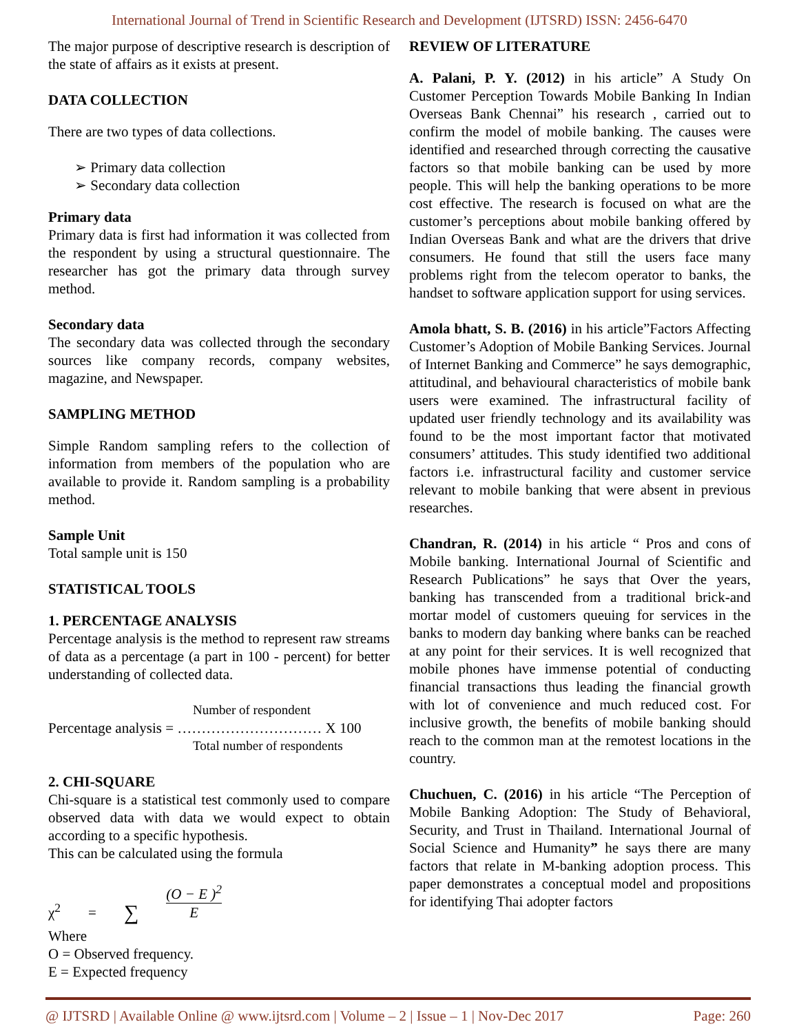International Journal of Trend in Scientific Research and Development (IJTSRD) ISSN: 2456-6470
The major purpose of descriptive research is description of the state of affairs as it exists at present.
DATA COLLECTION
There are two types of data collections.
➢ Primary data collection
➢ Secondary data collection
Primary data
Primary data is first had information it was collected from the respondent by using a structural questionnaire. The researcher has got the primary data through survey method.
Secondary data
The secondary data was collected through the secondary sources like company records, company websites, magazine, and Newspaper.
SAMPLING METHOD
Simple Random sampling refers to the collection of information from members of the population who are available to provide it. Random sampling is a probability method.
Sample Unit
Total sample unit is 150
STATISTICAL TOOLS
1. PERCENTAGE ANALYSIS
Percentage analysis is the method to represent raw streams of data as a percentage (a part in 100 - percent) for better understanding of collected data.
Number of respondent
Percentage analysis = ………………………… X 100
Total number of respondents
2. CHI-SQUARE
Chi-square is a statistical test commonly used to compare observed data with data we would expect to obtain according to a specific hypothesis.
This can be calculated using the formula
χ<sup>2</sup> = ∑ (O − E )<sup>2</sup>
E
Where
O = Observed frequency.
E = Expected frequency
REVIEW OF LITERATURE
A. Palani, P. Y. (2012) in his article” A Study On Customer Perception Towards Mobile Banking In Indian Overseas Bank Chennai” his research , carried out to confirm the model of mobile banking. The causes were identified and researched through correcting the causative factors so that mobile banking can be used by more people. This will help the banking operations to be more cost effective. The research is focused on what are the customer’s perceptions about mobile banking offered by Indian Overseas Bank and what are the drivers that drive consumers. He found that still the users face many problems right from the telecom operator to banks, the handset to software application support for using services.
Amola bhatt, S. B. (2016) in his article”Factors Affecting Customer’s Adoption of Mobile Banking Services. Journal of Internet Banking and Commerce” he says demographic, attitudinal, and behavioural characteristics of mobile bank users were examined. The infrastructural facility of updated user friendly technology and its availability was found to be the most important factor that motivated consumers’ attitudes. This study identified two additional factors i.e. infrastructural facility and customer service relevant to mobile banking that were absent in previous researches.
Chandran, R. (2014) in his article “ Pros and cons of Mobile banking. International Journal of Scientific and Research Publications” he says that Over the years, banking has transcended from a traditional brick-and mortar model of customers queuing for services in the banks to modern day banking where banks can be reached at any point for their services. It is well recognized that mobile phones have immense potential of conducting financial transactions thus leading the financial growth with lot of convenience and much reduced cost. For inclusive growth, the benefits of mobile banking should reach to the common man at the remotest locations in the country.
Chuchuen, C. (2016) in his article “The Perception of Mobile Banking Adoption: The Study of Behavioral, Security, and Trust in Thailand. International Journal of Social Science and Humanity” he says there are many factors that relate in M-banking adoption process. This paper demonstrates a conceptual model and propositions for identifying Thai adopter factors
@ IJTSRD | Available Online @ www.ijtsrd.com | Volume – 2 | Issue – 1 | Nov-Dec 2017 Page: 260